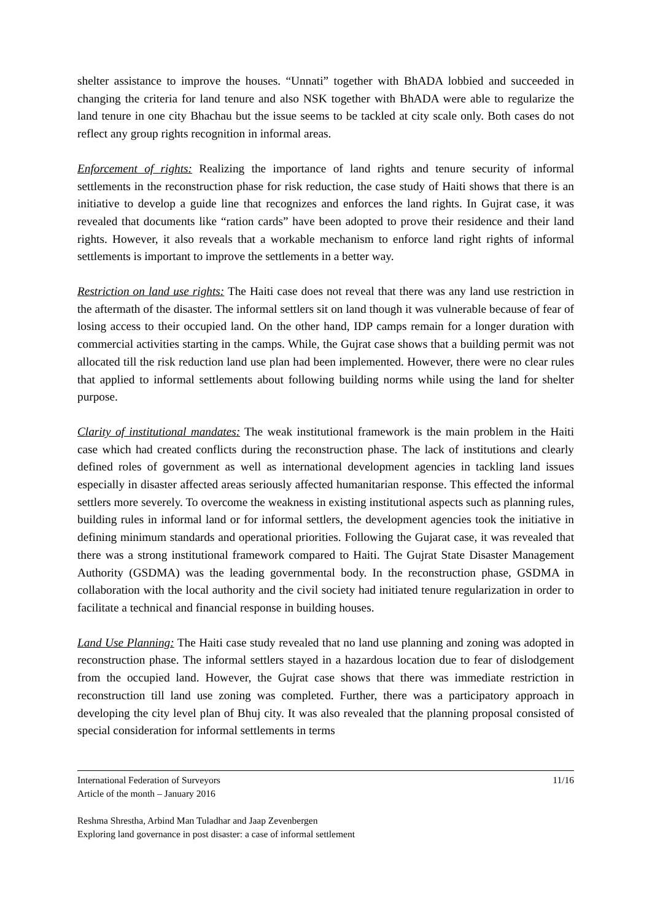shelter assistance to improve the houses. “Unnati” together with BhADA lobbied and succeeded in changing the criteria for land tenure and also NSK together with BhADA were able to regularize the land tenure in one city Bhachau but the issue seems to be tackled at city scale only. Both cases do not reflect any group rights recognition in informal areas.
Enforcement of rights: Realizing the importance of land rights and tenure security of informal settlements in the reconstruction phase for risk reduction, the case study of Haiti shows that there is an initiative to develop a guide line that recognizes and enforces the land rights. In Gujrat case, it was revealed that documents like “ration cards” have been adopted to prove their residence and their land rights. However, it also reveals that a workable mechanism to enforce land right rights of informal settlements is important to improve the settlements in a better way.
Restriction on land use rights: The Haiti case does not reveal that there was any land use restriction in the aftermath of the disaster. The informal settlers sit on land though it was vulnerable because of fear of losing access to their occupied land. On the other hand, IDP camps remain for a longer duration with commercial activities starting in the camps. While, the Gujrat case shows that a building permit was not allocated till the risk reduction land use plan had been implemented. However, there were no clear rules that applied to informal settlements about following building norms while using the land for shelter purpose.
Clarity of institutional mandates: The weak institutional framework is the main problem in the Haiti case which had created conflicts during the reconstruction phase. The lack of institutions and clearly defined roles of government as well as international development agencies in tackling land issues especially in disaster affected areas seriously affected humanitarian response. This effected the informal settlers more severely. To overcome the weakness in existing institutional aspects such as planning rules, building rules in informal land or for informal settlers, the development agencies took the initiative in defining minimum standards and operational priorities. Following the Gujarat case, it was revealed that there was a strong institutional framework compared to Haiti. The Gujrat State Disaster Management Authority (GSDMA) was the leading governmental body. In the reconstruction phase, GSDMA in collaboration with the local authority and the civil society had initiated tenure regularization in order to facilitate a technical and financial response in building houses.
Land Use Planning: The Haiti case study revealed that no land use planning and zoning was adopted in reconstruction phase. The informal settlers stayed in a hazardous location due to fear of dislodgement from the occupied land. However, the Gujrat case shows that there was immediate restriction in reconstruction till land use zoning was completed. Further, there was a participatory approach in developing the city level plan of Bhuj city. It was also revealed that the planning proposal consisted of special consideration for informal settlements in terms
International Federation of Surveyors
Article of the month – January 2016
11/16
Reshma Shrestha, Arbind Man Tuladhar and Jaap Zevenbergen
Exploring land governance in post disaster: a case of informal settlement